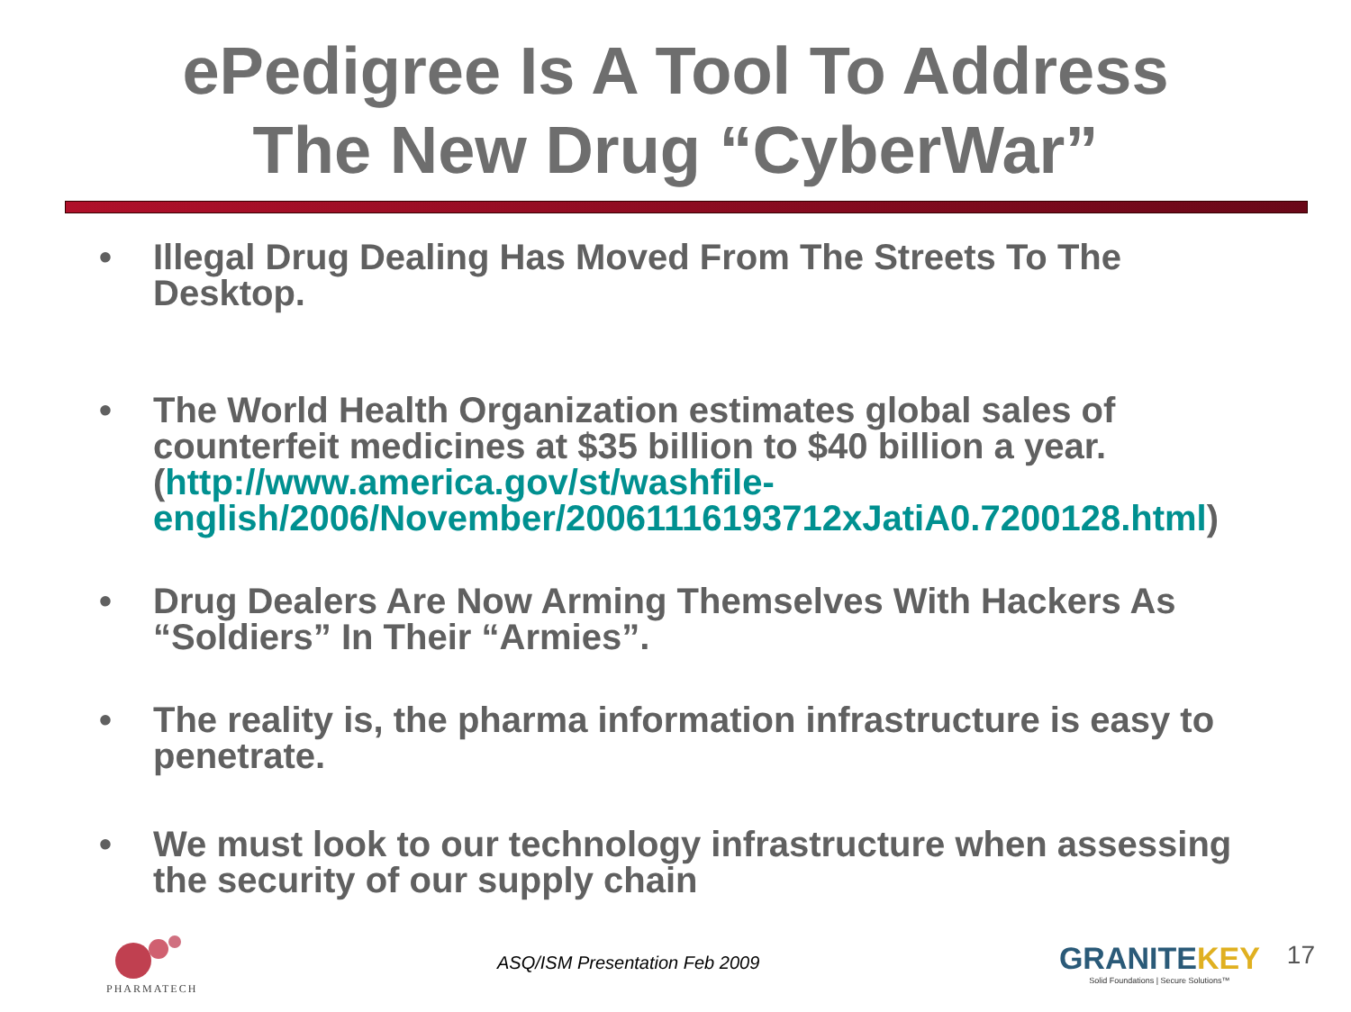ePedigree Is A Tool To Address
The New Drug “CyberWar”
• Illegal Drug Dealing Has Moved From The Streets To The Desktop.
• The World Health Organization estimates global sales of counterfeit medicines at $35 billion to $40 billion a year. (http://www.america.gov/st/washfile-english/2006/November/20061116193712xJatiA0.7200128.html)
• Drug Dealers Are Now Arming Themselves With Hackers As “Soldiers” In Their “Armies”.
• The reality is, the pharma information infrastructure is easy to penetrate.
• We must look to our technology infrastructure when assessing the security of our supply chain
PHARMATECH
ASQ/ISM Presentation Feb 2009
GRANITEKEY
Solid Foundations | Secure Solutions™
17